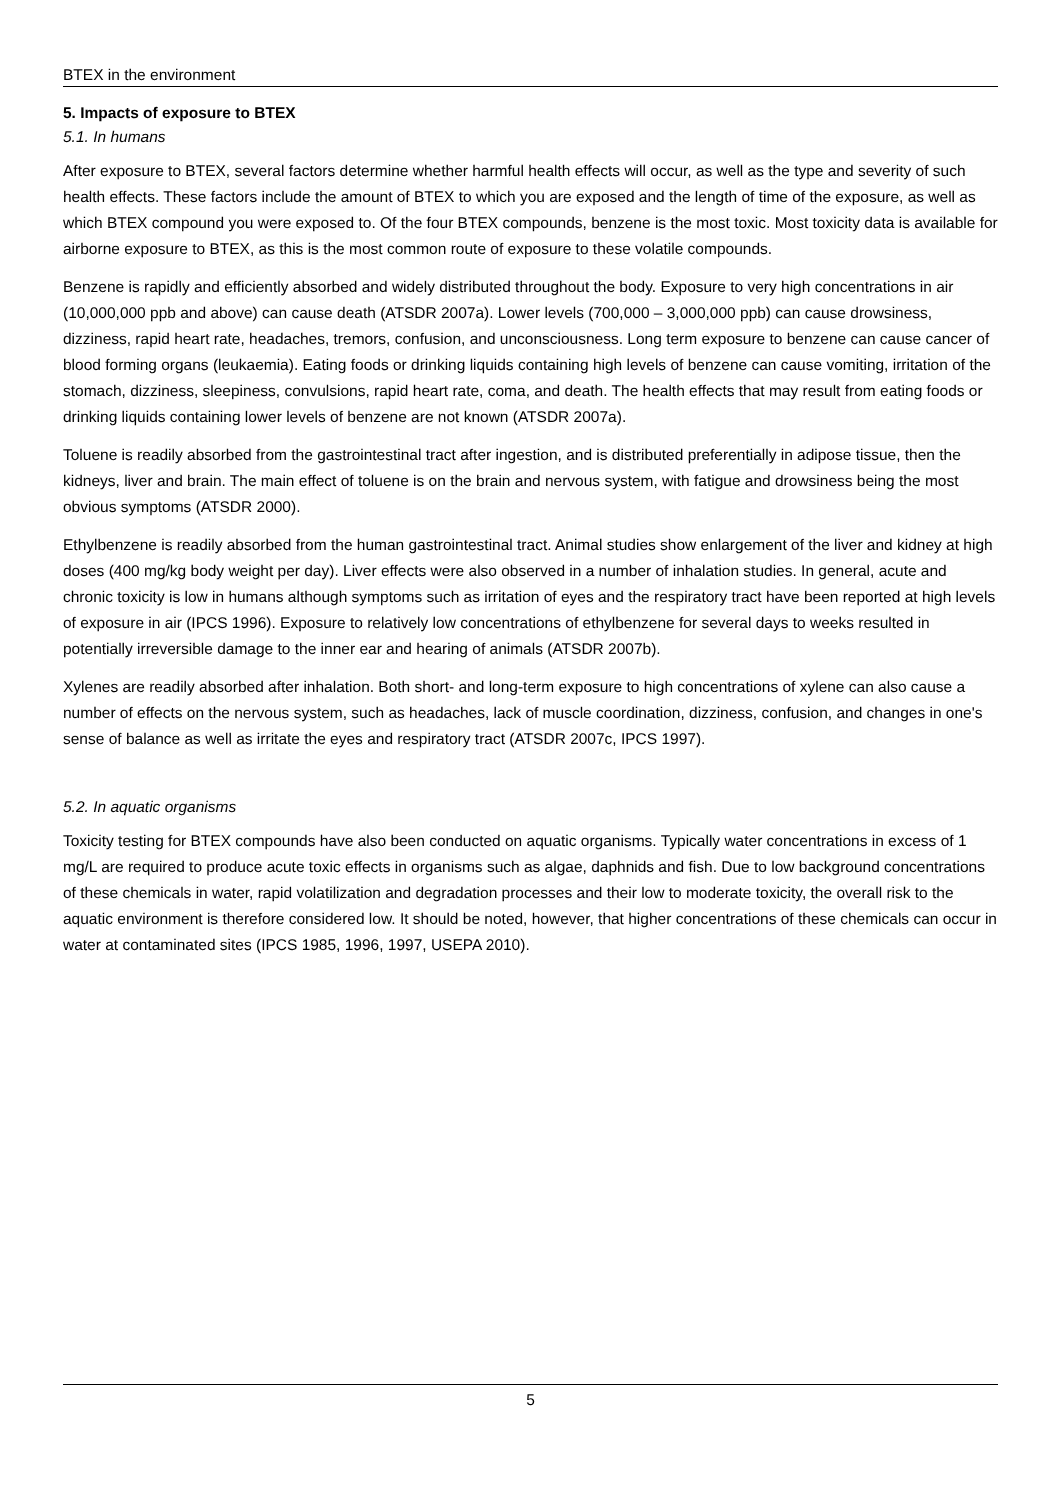BTEX in the environment
5. Impacts of exposure to BTEX
5.1. In humans
After exposure to BTEX, several factors determine whether harmful health effects will occur, as well as the type and severity of such health effects. These factors include the amount of BTEX to which you are exposed and the length of time of the exposure, as well as which BTEX compound you were exposed to. Of the four BTEX compounds, benzene is the most toxic. Most toxicity data is available for airborne exposure to BTEX, as this is the most common route of exposure to these volatile compounds.
Benzene is rapidly and efficiently absorbed and widely distributed throughout the body. Exposure to very high concentrations in air (10,000,000 ppb and above) can cause death (ATSDR 2007a). Lower levels (700,000 – 3,000,000 ppb) can cause drowsiness, dizziness, rapid heart rate, headaches, tremors, confusion, and unconsciousness. Long term exposure to benzene can cause cancer of blood forming organs (leukaemia). Eating foods or drinking liquids containing high levels of benzene can cause vomiting, irritation of the stomach, dizziness, sleepiness, convulsions, rapid heart rate, coma, and death. The health effects that may result from eating foods or drinking liquids containing lower levels of benzene are not known (ATSDR 2007a).
Toluene is readily absorbed from the gastrointestinal tract after ingestion, and is distributed preferentially in adipose tissue, then the kidneys, liver and brain. The main effect of toluene is on the brain and nervous system, with fatigue and drowsiness being the most obvious symptoms (ATSDR 2000).
Ethylbenzene is readily absorbed from the human gastrointestinal tract. Animal studies show enlargement of the liver and kidney at high doses (400 mg/kg body weight per day). Liver effects were also observed in a number of inhalation studies. In general, acute and chronic toxicity is low in humans although symptoms such as irritation of eyes and the respiratory tract have been reported at high levels of exposure in air (IPCS 1996). Exposure to relatively low concentrations of ethylbenzene for several days to weeks resulted in potentially irreversible damage to the inner ear and hearing of animals (ATSDR 2007b).
Xylenes are readily absorbed after inhalation. Both short- and long-term exposure to high concentrations of xylene can also cause a number of effects on the nervous system, such as headaches, lack of muscle coordination, dizziness, confusion, and changes in one's sense of balance as well as irritate the eyes and respiratory tract (ATSDR 2007c, IPCS 1997).
5.2. In aquatic organisms
Toxicity testing for BTEX compounds have also been conducted on aquatic organisms. Typically water concentrations in excess of 1 mg/L are required to produce acute toxic effects in organisms such as algae, daphnids and fish. Due to low background concentrations of these chemicals in water, rapid volatilization and degradation processes and their low to moderate toxicity, the overall risk to the aquatic environment is therefore considered low. It should be noted, however, that higher concentrations of these chemicals can occur in water at contaminated sites (IPCS 1985, 1996, 1997, USEPA 2010).
5